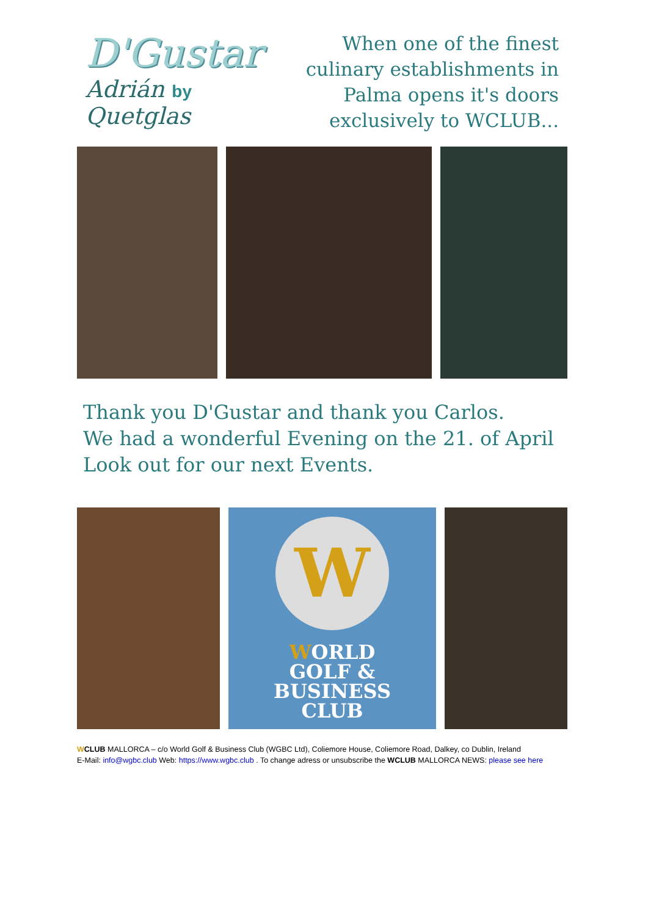D'Gustar
Adrián by Quetglas
When one of the finest
culinary establishments in
Palma opens it's doors
exclusively to WCLUB...
Thank you D'Gustar and thank you Carlos.
We had a wonderful Evening on the 21. of April
Look out for our next Events.
W
WORLD
GOLF & BUSINESS
CLUB
WCLUB MALLORCA – c/o World Golf & Business Club (WGBC Ltd), Coliemore House, Coliemore Road, Dalkey, co Dublin, Ireland
E-Mail: info@wgbc.club Web: https://www.wgbc.club . To change adress or unsubscribe the WCLUB MALLORCA NEWS: please see here